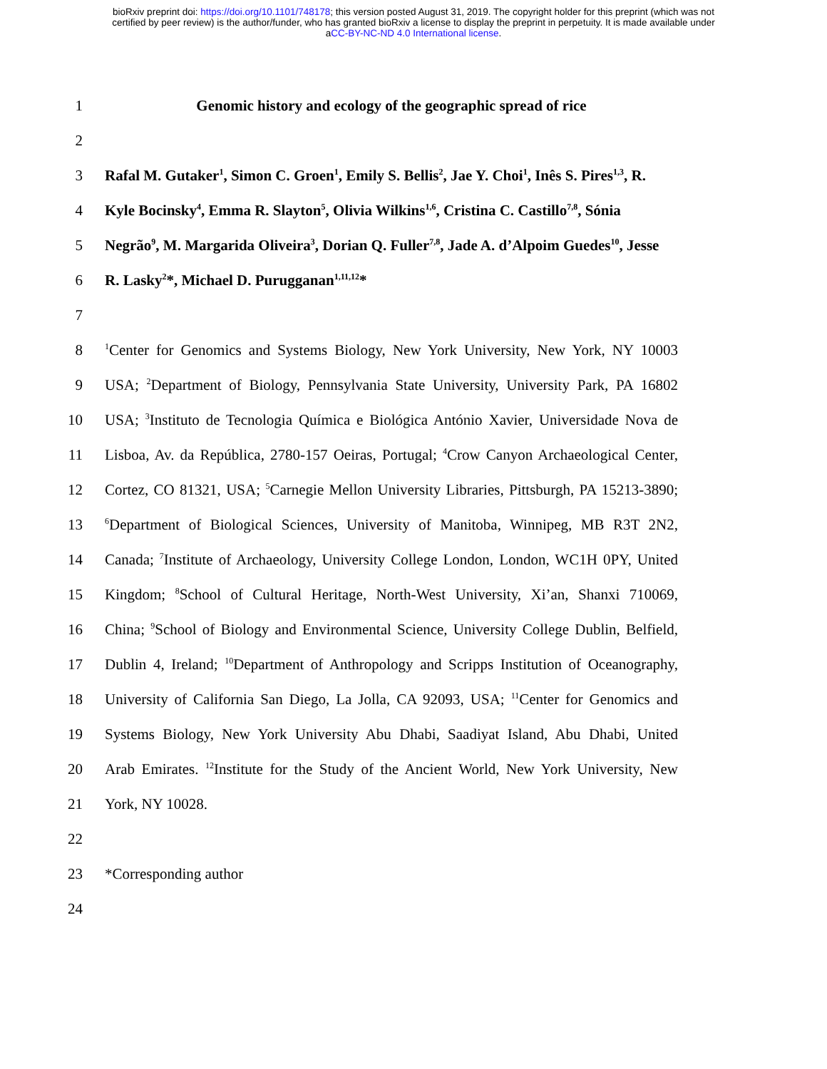bioRxiv preprint doi: https://doi.org/10.1101/748178; this version posted August 31, 2019. The copyright holder for this preprint (which was not
certified by peer review) is the author/funder, who has granted bioRxiv a license to display the preprint in perpetuity. It is made available under
aCC-BY-NC-ND 4.0 International license.
1 Genomic history and ecology of the geographic spread of rice
2
3
Rafal M. Gutaker<sup>1</sup>, Simon C. Groen<sup>1</sup>, Emily S. Bellis<sup>2</sup>, Jae Y. Choi<sup>1</sup>, Inês S. Pires<sup>1,3</sup>, R.
4
Kyle Bocinsky<sup>4</sup>, Emma R. Slayton<sup>5</sup>, Olivia Wilkins<sup>1,6</sup>, Cristina C. Castillo<sup>7,8</sup>, Sónia
5
Negrão<sup>9</sup>, M. Margarida Oliveira<sup>3</sup>, Dorian Q. Fuller<sup>7,8</sup>, Jade A. d’Alpoim Guedes<sup>10</sup>, Jesse
6 R. Lasky<sup>2</sup>*, Michael D. Purugganan<sup>1,11,12</sup>*
7
8
<sup>1</sup> Center for Genomics and Systems Biology, New York University, New York, NY 10003
9
USA; <sup>2</sup>Department of Biology, Pennsylvania State University, University Park, PA 16802
10
USA; <sup>3</sup>Instituto de Tecnologia Química e Biológica António Xavier, Universidade Nova de
11
Lisboa, Av. da República, 2780-157 Oeiras, Portugal; <sup>4</sup>Crow Canyon Archaeological Center,
12
Cortez, CO 81321, USA; <sup>5</sup>Carnegie Mellon University Libraries, Pittsburgh, PA 15213-3890;
13
<sup>6</sup> Department of Biological Sciences, University of Manitoba, Winnipeg, MB R3T 2N2,
14
Canada; <sup>7</sup>Institute of Archaeology, University College London, London, WC1H 0PY, United
15
Kingdom; <sup>8</sup>School of Cultural Heritage, North-West University, Xi’an, Shanxi 710069,
16
China; <sup>9</sup>School of Biology and Environmental Science, University College Dublin, Belfield,
17
Dublin 4, Ireland; <sup>10</sup>Department of Anthropology and Scripps Institution of Oceanography,
18
University of California San Diego, La Jolla, CA 92093, USA; <sup>11</sup>Center for Genomics and
19
Systems Biology, New York University Abu Dhabi, Saadiyat Island, Abu Dhabi, United
20
Arab Emirates. <sup>12</sup>Institute for the Study of the Ancient World, New York University, New
21 York, NY 10028.
22
23 *Corresponding author
24